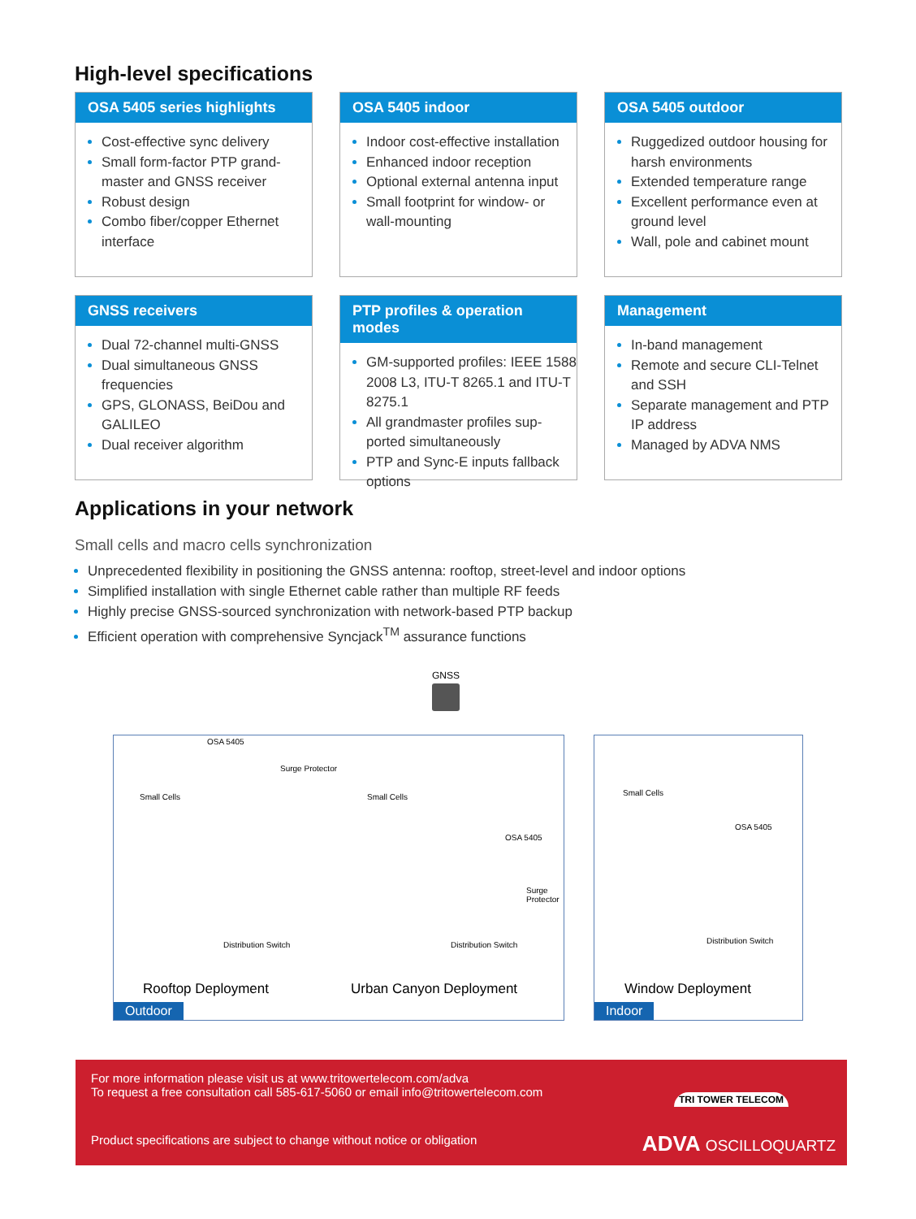High-level specifications
OSA 5405 series highlights
Cost-effective sync delivery
Small form-factor PTP grand-master and GNSS receiver
Robust design
Combo fiber/copper Ethernet interface
OSA 5405 indoor
Indoor cost-effective installation
Enhanced indoor reception
Optional external antenna input
Small footprint for window- or wall-mounting
OSA 5405 outdoor
Ruggedized outdoor housing for harsh environments
Extended temperature range
Excellent performance even at ground level
Wall, pole and cabinet mount
GNSS receivers
Dual 72-channel multi-GNSS
Dual simultaneous GNSS frequencies
GPS, GLONASS, BeiDou and GALILEO
Dual receiver algorithm
PTP profiles & operation modes
GM-supported profiles: IEEE 1588 2008 L3, ITU-T 8265.1 and ITU-T 8275.1
All grandmaster profiles sup-ported simultaneously
PTP and Sync-E inputs fallback options
Management
In-band management
Remote and secure CLI-Telnet and SSH
Separate management and PTP IP address
Managed by ADVA NMS
Applications in your network
Small cells and macro cells synchronization
Unprecedented flexibility in positioning the GNSS antenna: rooftop, street-level and indoor options
Simplified installation with single Ethernet cable rather than multiple RF feeds
Highly precise GNSS-sourced synchronization with network-based PTP backup
Efficient operation with comprehensive Syncjack<sup>TM</sup> assurance functions
GNSS
OSA 5405
Surge Protector
Small Cells
Distribution Switch
Small Cells
OSA 5405
Surge Protector
Distribution Switch
Rooftop Deployment Urban Canyon Deployment
Outdoor
Small Cells
OSA 5405
Distribution Switch
Window Deployment
Indoor
For more information please visit us at www.tritowertelecom.com/adva
To request a free consultation call 585-617-5060 or email info@tritowertelecom.com
Product specifications are subject to change without notice or obligation
TRI TOWER TELECOM
ADVA OSCILLOQUARTZ